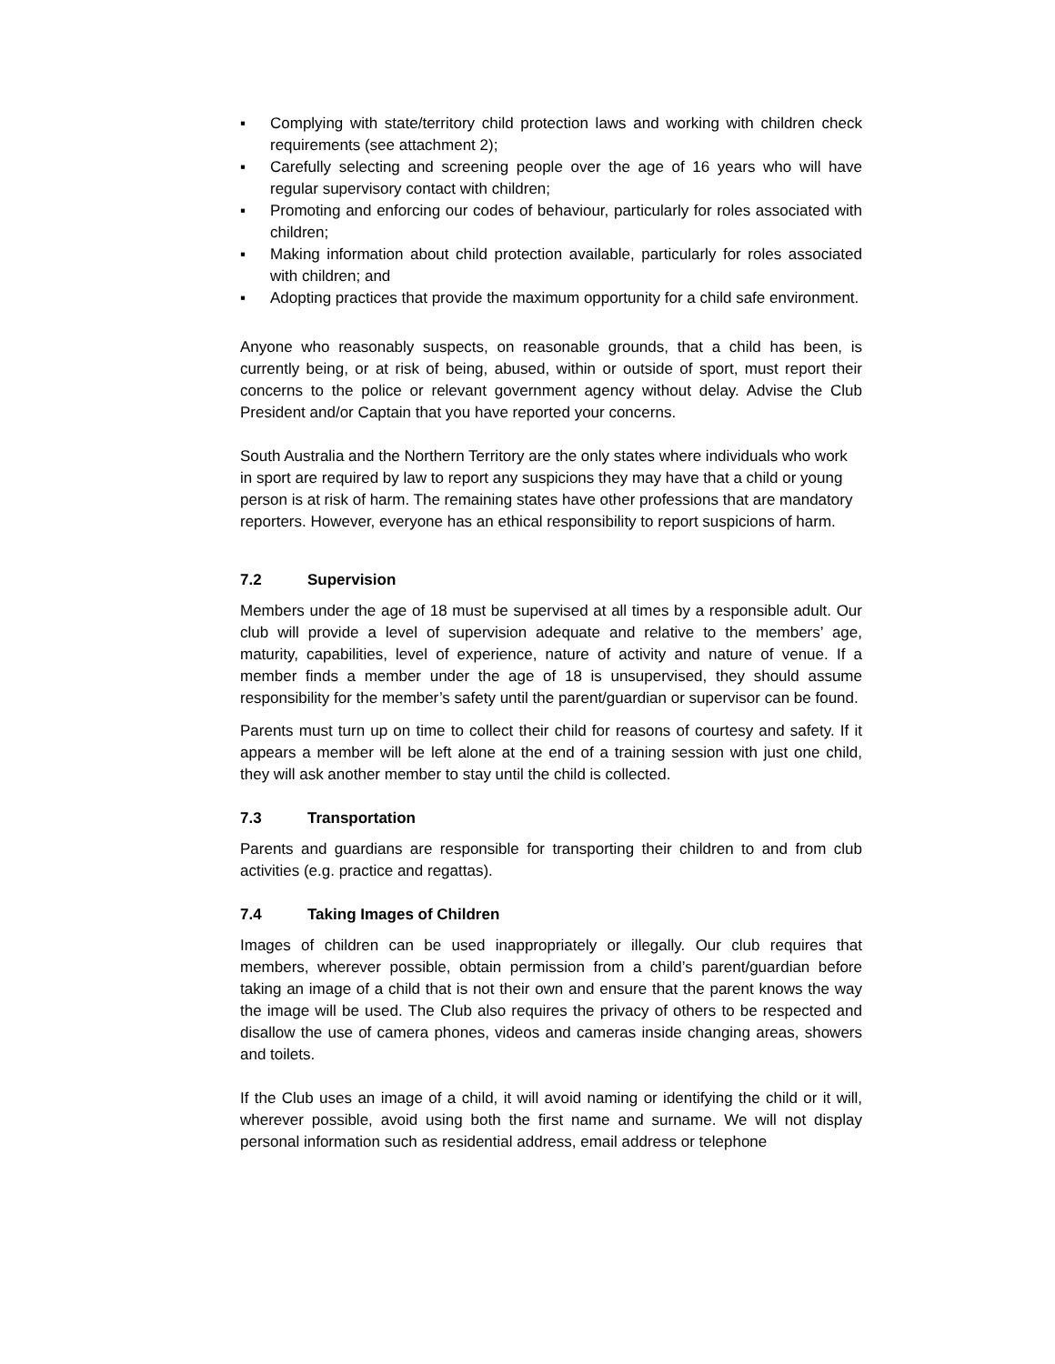▪ Complying with state/territory child protection laws and working with children check requirements (see attachment 2);
▪ Carefully selecting and screening people over the age of 16 years who will have regular supervisory contact with children;
▪ Promoting and enforcing our codes of behaviour, particularly for roles associated with children;
▪ Making information about child protection available, particularly for roles associated with children; and
▪ Adopting practices that provide the maximum opportunity for a child safe environment.
Anyone who reasonably suspects, on reasonable grounds, that a child has been, is currently being, or at risk of being, abused, within or outside of sport, must report their concerns to the police or relevant government agency without delay. Advise the Club President and/or Captain that you have reported your concerns.
South Australia and the Northern Territory are the only states where individuals who work in sport are required by law to report any suspicions they may have that a child or young person is at risk of harm. The remaining states have other professions that are mandatory reporters. However, everyone has an ethical responsibility to report suspicions of harm.
7.2 Supervision
Members under the age of 18 must be supervised at all times by a responsible adult. Our club will provide a level of supervision adequate and relative to the members’ age, maturity, capabilities, level of experience, nature of activity and nature of venue. If a member finds a member under the age of 18 is unsupervised, they should assume responsibility for the member’s safety until the parent/guardian or supervisor can be found.
Parents must turn up on time to collect their child for reasons of courtesy and safety. If it appears a member will be left alone at the end of a training session with just one child, they will ask another member to stay until the child is collected.
7.3 Transportation
Parents and guardians are responsible for transporting their children to and from club activities (e.g. practice and regattas).
7.4 Taking Images of Children
Images of children can be used inappropriately or illegally. Our club requires that members, wherever possible, obtain permission from a child’s parent/guardian before taking an image of a child that is not their own and ensure that the parent knows the way the image will be used. The Club also requires the privacy of others to be respected and disallow the use of camera phones, videos and cameras inside changing areas, showers and toilets.
If the Club uses an image of a child, it will avoid naming or identifying the child or it will, wherever possible, avoid using both the first name and surname. We will not display personal information such as residential address, email address or telephone